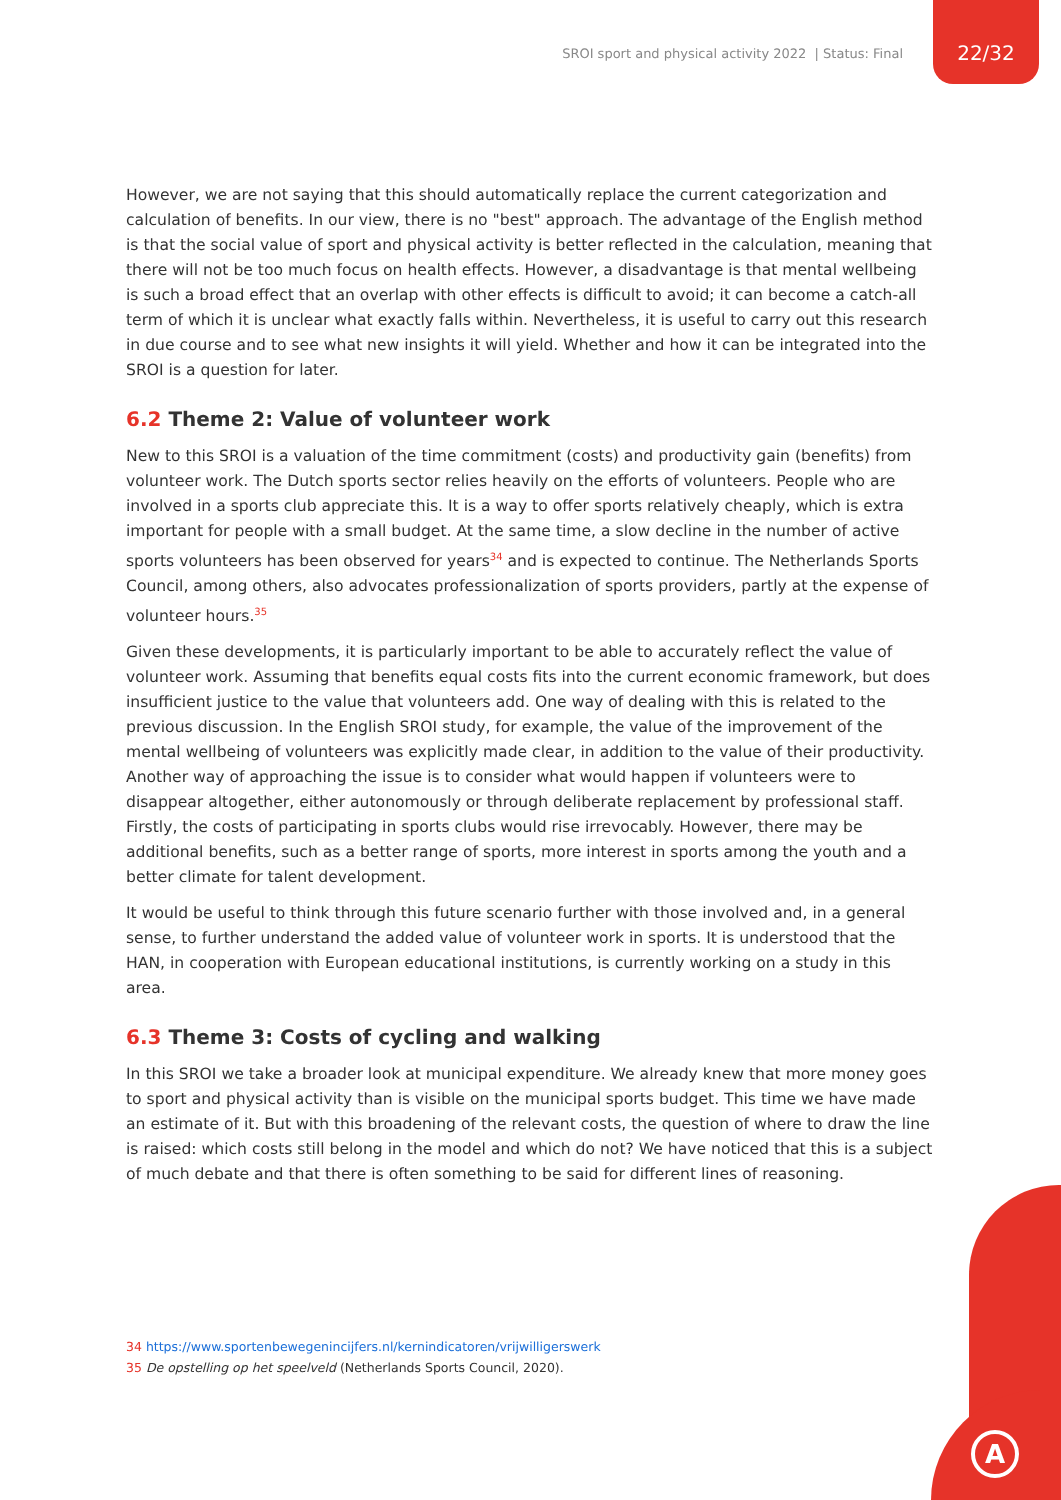SROI sport and physical activity 2022 | Status: Final 22/32
However, we are not saying that this should automatically replace the current categorization and calculation of benefits. In our view, there is no "best" approach. The advantage of the English method is that the social value of sport and physical activity is better reflected in the calculation, meaning that there will not be too much focus on health effects. However, a disadvantage is that mental wellbeing is such a broad effect that an overlap with other effects is difficult to avoid; it can become a catch-all term of which it is unclear what exactly falls within. Nevertheless, it is useful to carry out this research in due course and to see what new insights it will yield. Whether and how it can be integrated into the SROI is a question for later.
6.2 Theme 2: Value of volunteer work
New to this SROI is a valuation of the time commitment (costs) and productivity gain (benefits) from volunteer work. The Dutch sports sector relies heavily on the efforts of volunteers. People who are involved in a sports club appreciate this. It is a way to offer sports relatively cheaply, which is extra important for people with a small budget. At the same time, a slow decline in the number of active sports volunteers has been observed for years<sup>34</sup> and is expected to continue. The Netherlands Sports Council, among others, also advocates professionalization of sports providers, partly at the expense of volunteer hours.<sup>35</sup>
Given these developments, it is particularly important to be able to accurately reflect the value of volunteer work. Assuming that benefits equal costs fits into the current economic framework, but does insufficient justice to the value that volunteers add. One way of dealing with this is related to the previous discussion. In the English SROI study, for example, the value of the improvement of the mental wellbeing of volunteers was explicitly made clear, in addition to the value of their productivity. Another way of approaching the issue is to consider what would happen if volunteers were to disappear altogether, either autonomously or through deliberate replacement by professional staff. Firstly, the costs of participating in sports clubs would rise irrevocably. However, there may be additional benefits, such as a better range of sports, more interest in sports among the youth and a better climate for talent development.
It would be useful to think through this future scenario further with those involved and, in a general sense, to further understand the added value of volunteer work in sports. It is understood that the HAN, in cooperation with European educational institutions, is currently working on a study in this area.
6.3 Theme 3: Costs of cycling and walking
In this SROI we take a broader look at municipal expenditure. We already knew that more money goes to sport and physical activity than is visible on the municipal sports budget. This time we have made an estimate of it. But with this broadening of the relevant costs, the question of where to draw the line is raised: which costs still belong in the model and which do not? We have noticed that this is a subject of much debate and that there is often something to be said for different lines of reasoning.
34 https://www.sportenbewegenincijfers.nl/kernindicatoren/vrijwilligerswerk
35 De opstelling op het speelveld (Netherlands Sports Council, 2020).
A